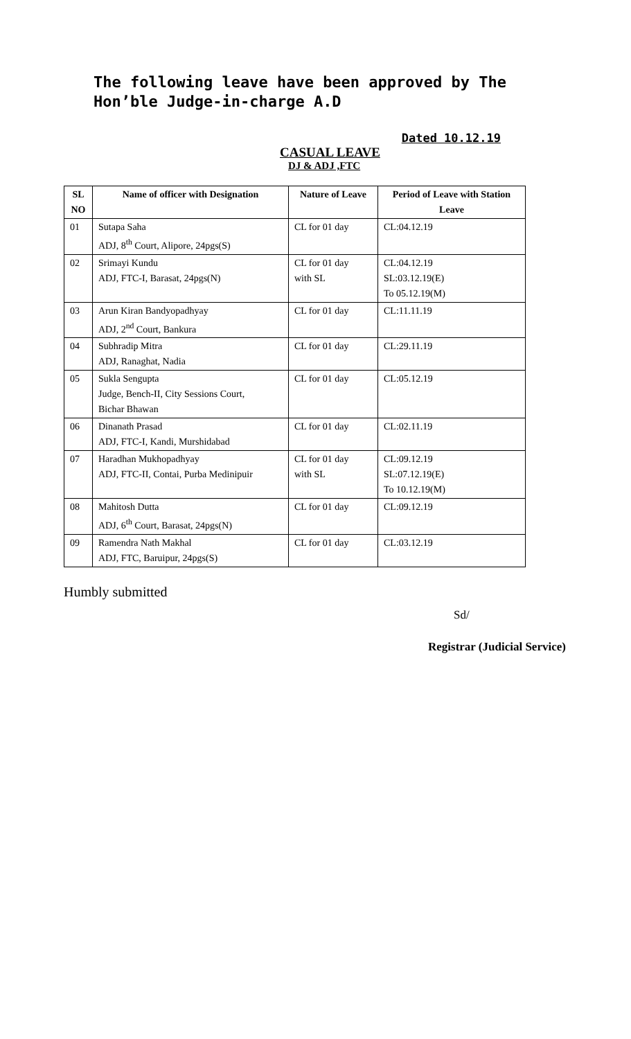The following leave have been approved by The Hon’ble Judge-in-charge A.D
Dated 10.12.19
CASUAL LEAVE
DJ & ADJ ,FTC
| SL NO | Name of officer with Designation | Nature of Leave | Period of Leave with Station Leave |
| --- | --- | --- | --- |
| 01 | Sutapa Saha ADJ, 8<sup>th</sup> Court, Alipore, 24pgs(S) | CL for 01 day | CL:04.12.19 |
| 02 | Srimayi Kundu ADJ, FTC-I, Barasat, 24pgs(N) | CL for 01 day with SL | CL:04.12.19 SL:03.12.19(E) To 05.12.19(M) |
| 03 | Arun Kiran Bandyopadhyay ADJ, 2<sup>nd</sup> Court, Bankura | CL for 01 day | CL:11.11.19 |
| 04 | Subhradip Mitra ADJ, Ranaghat, Nadia | CL for 01 day | CL:29.11.19 |
| 05 | Sukla Sengupta Judge, Bench-II, City Sessions Court, Bichar Bhawan | CL for 01 day | CL:05.12.19 |
| 06 | Dinanath Prasad ADJ, FTC-I, Kandi, Murshidabad | CL for 01 day | CL:02.11.19 |
| 07 | Haradhan Mukhopadhyay ADJ, FTC-II, Contai, Purba Medinipuir | CL for 01 day with SL | CL:09.12.19 SL:07.12.19(E) To 10.12.19(M) |
| 08 | Mahitosh Dutta ADJ, 6<sup>th</sup> Court, Barasat, 24pgs(N) | CL for 01 day | CL:09.12.19 |
| 09 | Ramendra Nath Makhal ADJ, FTC, Baruipur, 24pgs(S) | CL for 01 day | CL:03.12.19 |
Humbly submitted
Sd/
Registrar (Judicial Service)